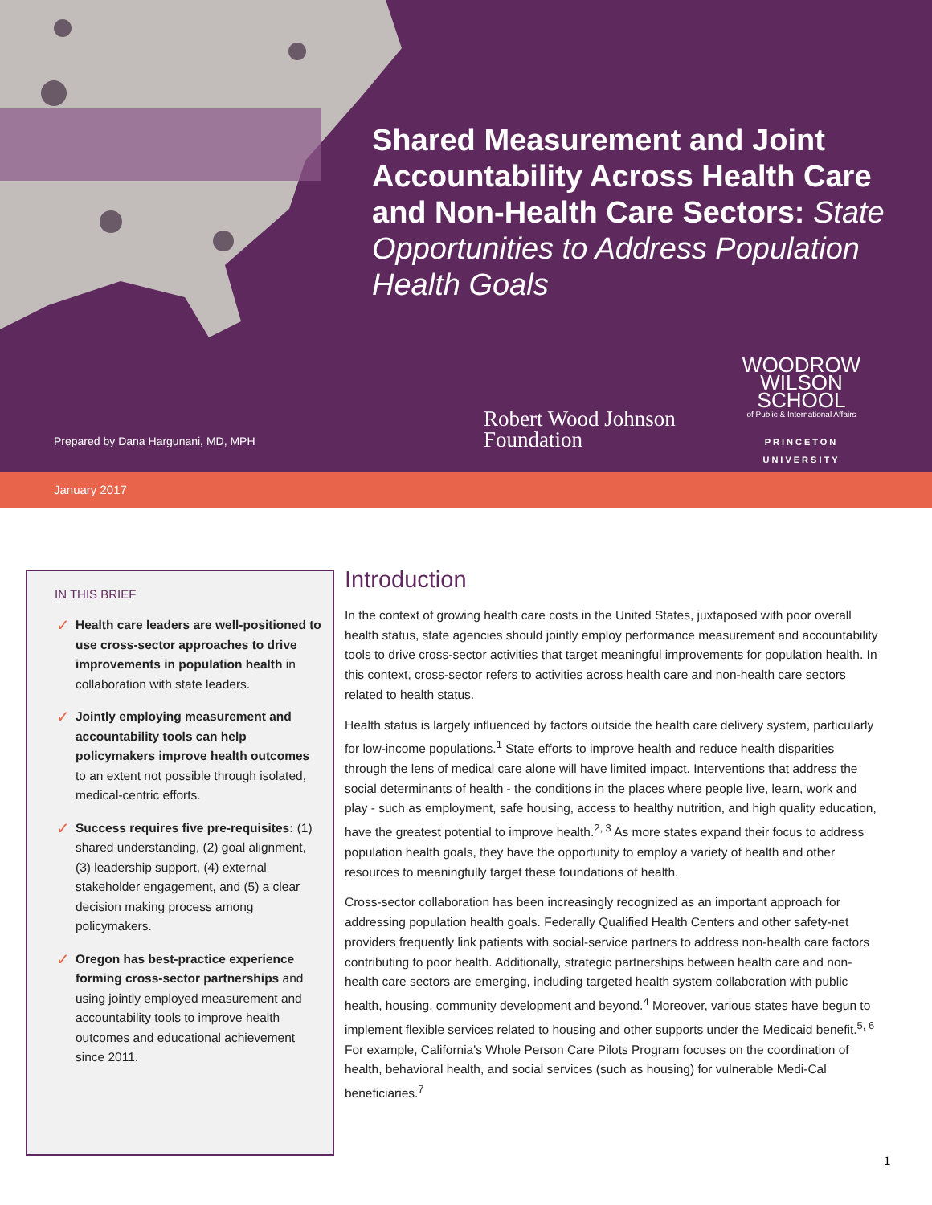Shared Measurement and Joint Accountability Across Health Care and Non-Health Care Sectors: State Opportunities to Address Population Health Goals
Prepared by Dana Hargunani, MD, MPH
Robert Wood Johnson
Foundation
WOODROW
WILSON
SCHOOL
of Public & International Affairs
PRINCETON UNIVERSITY
January 2017
IN THIS BRIEF
✓ Health care leaders are well-positioned to use cross-sector approaches to drive improvements in population health in collaboration with state leaders.
✓ Jointly employing measurement and accountability tools can help policymakers improve health outcomes to an extent not possible through isolated, medical-centric efforts.
✓ Success requires five pre-requisites: (1) shared understanding, (2) goal alignment, (3) leadership support, (4) external stakeholder engagement, and (5) a clear decision making process among policymakers.
✓ Oregon has best-practice experience forming cross-sector partnerships and using jointly employed measurement and accountability tools to improve health outcomes and educational achievement since 2011.
Introduction
In the context of growing health care costs in the United States, juxtaposed with poor overall health status, state agencies should jointly employ performance measurement and accountability tools to drive cross-sector activities that target meaningful improvements for population health. In this context, cross-sector refers to activities across health care and non-health care sectors related to health status.
Health status is largely influenced by factors outside the health care delivery system, particularly for low-income populations.<sup>1</sup> State efforts to improve health and reduce health disparities through the lens of medical care alone will have limited impact. Interventions that address the social determinants of health - the conditions in the places where people live, learn, work and play - such as employment, safe housing, access to healthy nutrition, and high quality education, have the greatest potential to improve health.<sup>2, 3</sup> As more states expand their focus to address population health goals, they have the opportunity to employ a variety of health and other resources to meaningfully target these foundations of health.
Cross-sector collaboration has been increasingly recognized as an important approach for addressing population health goals. Federally Qualified Health Centers and other safety-net providers frequently link patients with social-service partners to address non-health care factors contributing to poor health. Additionally, strategic partnerships between health care and non-health care sectors are emerging, including targeted health system collaboration with public health, housing, community development and beyond.<sup>4</sup> Moreover, various states have begun to implement flexible services related to housing and other supports under the Medicaid benefit.<sup>5, 6</sup> For example, California's Whole Person Care Pilots Program focuses on the coordination of health, behavioral health, and social services (such as housing) for vulnerable Medi-Cal beneficiaries.<sup>7</sup>
1